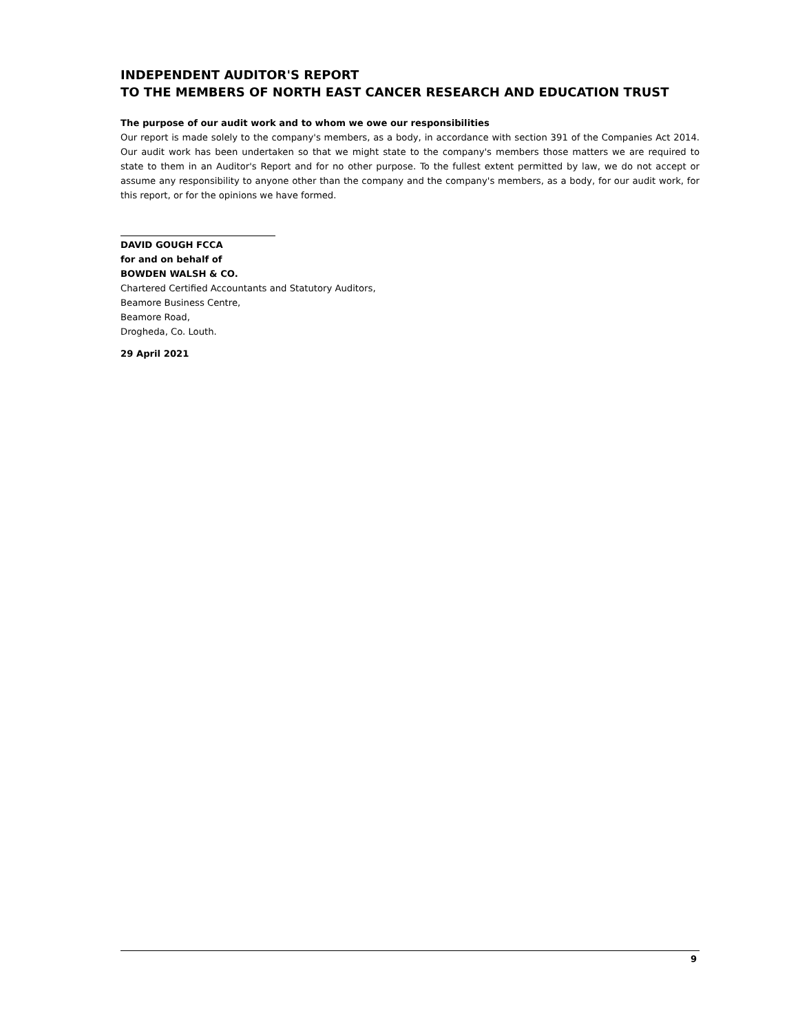INDEPENDENT AUDITOR'S REPORT
TO THE MEMBERS OF NORTH EAST CANCER RESEARCH AND EDUCATION TRUST
The purpose of our audit work and to whom we owe our responsibilities
Our report is made solely to the company's members, as a body, in accordance with section 391 of the Companies Act 2014. Our audit work has been undertaken so that we might state to the company's members those matters we are required to state to them in an Auditor's Report and for no other purpose. To the fullest extent permitted by law, we do not accept or assume any responsibility to anyone other than the company and the company's members, as a body, for our audit work, for this report, or for the opinions we have formed.
DAVID GOUGH FCCA
for and on behalf of
BOWDEN WALSH & CO.
Chartered Certified Accountants and Statutory Auditors,
Beamore Business Centre,
Beamore Road,
Drogheda, Co. Louth.
29 April 2021
9